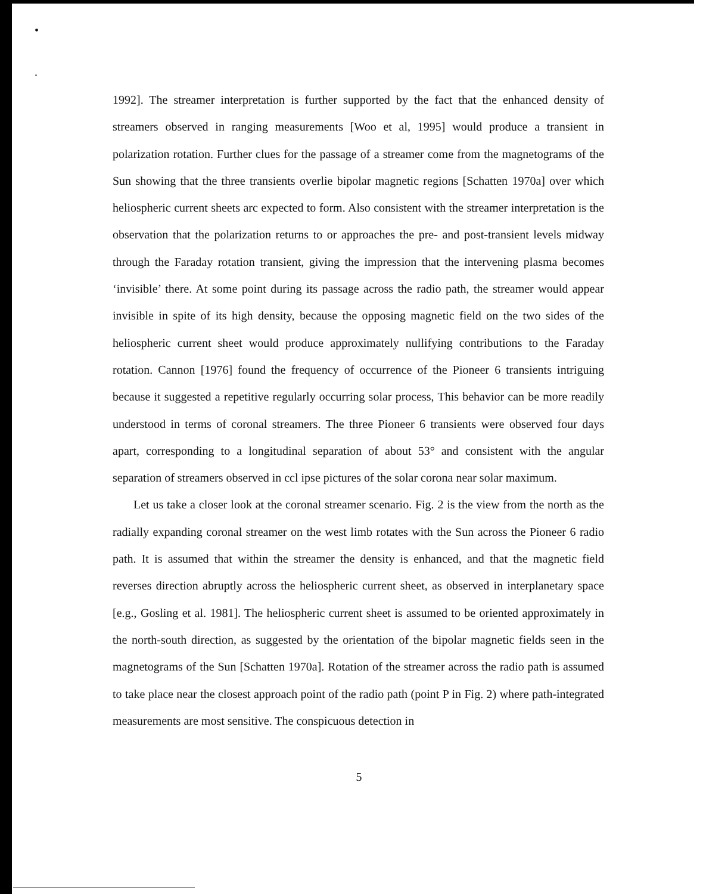•
.
1992]. The streamer interpretation is further supported by the fact that the enhanced density of streamers observed in ranging measurements [Woo et al, 1995] would produce a transient in polarization rotation. Further clues for the passage of a streamer come from the magnetograms of the Sun showing that the three transients overlie bipolar magnetic regions [Schatten 1970a] over which heliospheric current sheets arc expected to form. Also consistent with the streamer interpretation is the observation that the polarization returns to or approaches the pre- and post-transient levels midway through the Faraday rotation transient, giving the impression that the intervening plasma becomes ‘invisible’ there. At some point during its passage across the radio path, the streamer would appear invisible in spite of its high density, because the opposing magnetic field on the two sides of the heliospheric current sheet would produce approximately nullifying contributions to the Faraday rotation. Cannon [1976] found the frequency of occurrence of the Pioneer 6 transients intriguing because it suggested a repetitive regularly occurring solar process, This behavior can be more readily understood in terms of coronal streamers. The three Pioneer 6 transients were observed four days apart, corresponding to a longitudinal separation of about 53° and consistent with the angular separation of streamers observed in ccl ipse pictures of the solar corona near solar maximum.
Let us take a closer look at the coronal streamer scenario. Fig. 2 is the view from the north as the radially expanding coronal streamer on the west limb rotates with the Sun across the Pioneer 6 radio path. It is assumed that within the streamer the density is enhanced, and that the magnetic field reverses direction abruptly across the heliospheric current sheet, as observed in interplanetary space [e.g., Gosling et al. 1981]. The heliospheric current sheet is assumed to be oriented approximately in the north-south direction, as suggested by the orientation of the bipolar magnetic fields seen in the magnetograms of the Sun [Schatten 1970a]. Rotation of the streamer across the radio path is assumed to take place near the closest approach point of the radio path (point P in Fig. 2) where path-integrated measurements are most sensitive. The conspicuous detection in
5